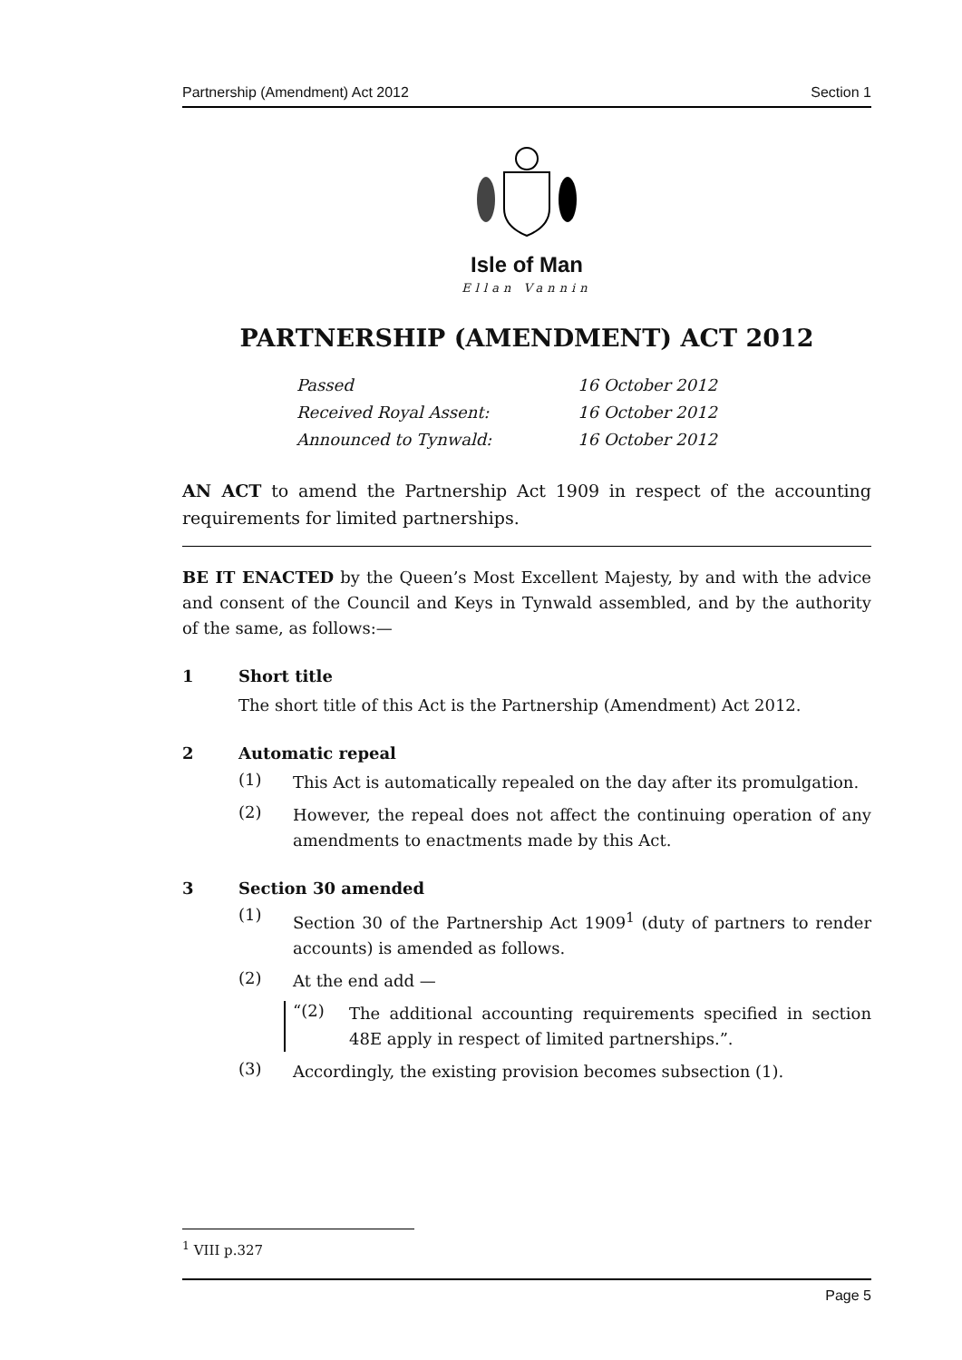Partnership (Amendment) Act 2012 Section 1
Isle of Man
Ellan Vannin
PARTNERSHIP (AMENDMENT) ACT 2012
Passed 16 October 2012 Received Royal Assent: 16 October 2012 Announced to Tynwald: 16 October 2012
AN ACT to amend the Partnership Act 1909 in respect of the accounting requirements for limited partnerships.
BE IT ENACTED by the Queen’s Most Excellent Majesty, by and with the advice and consent of the Council and Keys in Tynwald assembled, and by the authority of the same, as follows:—
1 Short title
The short title of this Act is the Partnership (Amendment) Act 2012.
2 Automatic repeal
(1)
This Act is automatically repealed on the day after its promulgation.
(2)
However, the repeal does not affect the continuing operation of any amendments to enactments made by this Act.
3 Section 30 amended
(1)
Section 30 of the Partnership Act 1909<sup>1</sup> (duty of partners to render accounts) is amended as follows.
(2)
At the end add —
“(2)
The additional accounting requirements specified in section 48E apply in respect of limited partnerships.”.
(3)
Accordingly, the existing provision becomes subsection (1).
<sup>1</sup> VIII p.327
Page 5